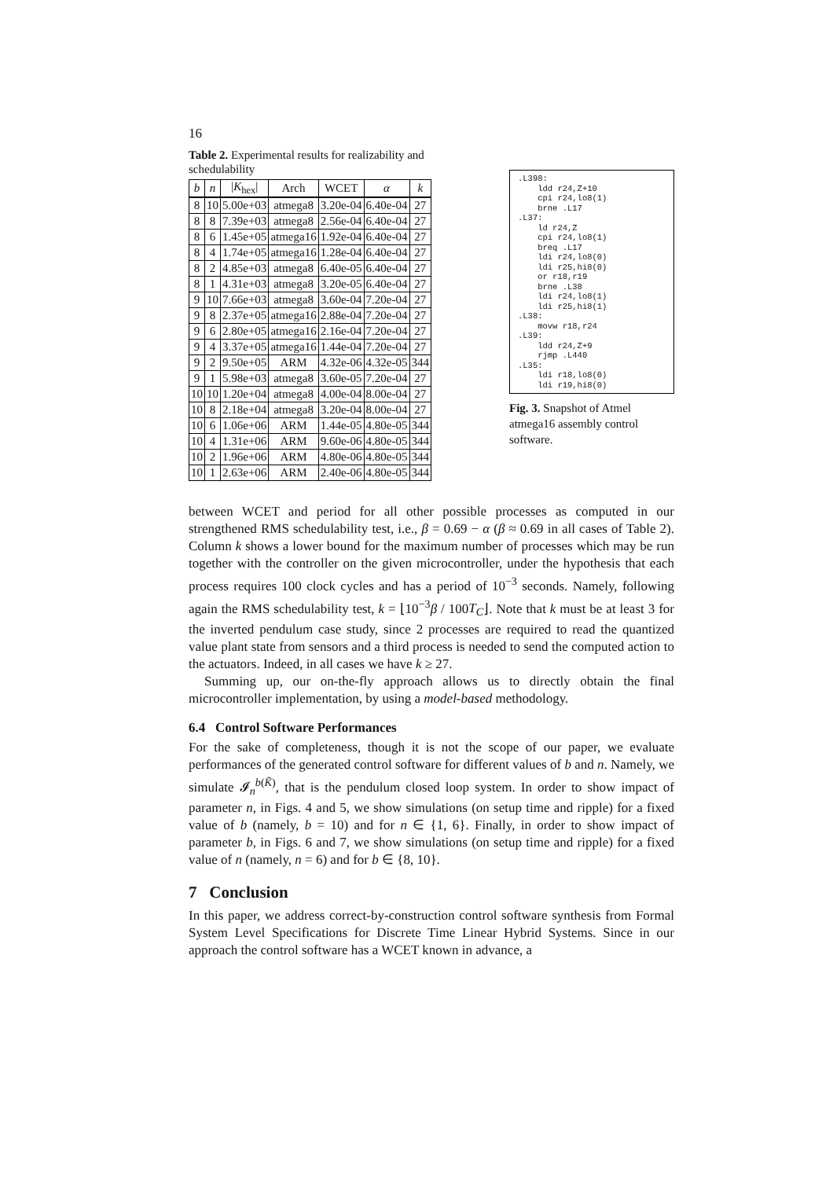16
Table 2. Experimental results for realizability and schedulability
| b | n | / K<sub>hex</sub>/ | Arch | WCET | α | k |
| --- | --- | --- | --- | --- | --- | --- |
| 8 | 10 | 5.00e+03 | atmega8 | 3.20e-04 | 6.40e-04 | 27 |
| 8 | 8 | 7.39e+03 | atmega8 | 2.56e-04 | 6.40e-04 | 27 |
| 8 | 6 | 1.45e+05 | atmega16 | 1.92e-04 | 6.40e-04 | 27 |
| 8 | 4 | 1.74e+05 | atmega16 | 1.28e-04 | 6.40e-04 | 27 |
| 8 | 2 | 4.85e+03 | atmega8 | 6.40e-05 | 6.40e-04 | 27 |
| 8 | 1 | 4.31e+03 | atmega8 | 3.20e-05 | 6.40e-04 | 27 |
| 9 | 10 | 7.66e+03 | atmega8 | 3.60e-04 | 7.20e-04 | 27 |
| 9 | 8 | 2.37e+05 | atmega16 | 2.88e-04 | 7.20e-04 | 27 |
| 9 | 6 | 2.80e+05 | atmega16 | 2.16e-04 | 7.20e-04 | 27 |
| 9 | 4 | 3.37e+05 | atmega16 | 1.44e-04 | 7.20e-04 | 27 |
| 9 | 2 | 9.50e+05 | ARM | 4.32e-06 | 4.32e-05 | 344 |
| 9 | 1 | 5.98e+03 | atmega8 | 3.60e-05 | 7.20e-04 | 27 |
| 10 | 10 | 1.20e+04 | atmega8 | 4.00e-04 | 8.00e-04 | 27 |
| 10 | 8 | 2.18e+04 | atmega8 | 3.20e-04 | 8.00e-04 | 27 |
| 10 | 6 | 1.06e+06 | ARM | 1.44e-05 | 4.80e-05 | 344 |
| 10 | 4 | 1.31e+06 | ARM | 9.60e-06 | 4.80e-05 | 344 |
| 10 | 2 | 1.96e+06 | ARM | 4.80e-06 | 4.80e-05 | 344 |
| 10 | 1 | 2.63e+06 | ARM | 2.40e-06 | 4.80e-05 | 344 |
.L398:
    ldd r24,Z+10
    cpi r24,lo8(1)
    brne .L17
.L37:
    ld r24,Z
    cpi r24,lo8(1)
    breq .L17
    ldi r24,lo8(0)
    ldi r25,hi8(0)
    or r18,r19
    brne .L38
    ldi r24,lo8(1)
    ldi r25,hi8(1)
.L38:
    movw r18,r24
.L39:
    ldd r24,Z+9
    rjmp .L440
.L35:
    ldi r18,lo8(0)
    ldi r19,hi8(0)
Fig. 3. Snapshot of Atmel atmega16 assembly control software.
between WCET and period for all other possible processes as computed in our strengthened RMS schedulability test, i.e., β = 0.69 − α (β ≈ 0.69 in all cases of Table 2). Column k shows a lower bound for the maximum number of processes which may be run together with the controller on the given microcontroller, under the hypothesis that each process requires 100 clock cycles and has a period of 10<sup>−3</sup> seconds. Namely, following again the RMS schedulability test, k = ⌊10<sup>−3</sup>β / 100T<sub>C</sub>⌋. Note that k must be at least 3 for the inverted pendulum case study, since 2 processes are required to read the quantized value plant state from sensors and a third process is needed to send the computed action to the actuators. Indeed, in all cases we have k ≥ 27.
Summing up, our on-the-fly approach allows us to directly obtain the final microcontroller implementation, by using a model-based methodology.
6.4 Control Software Performances
For the sake of completeness, though it is not the scope of our paper, we evaluate performances of the generated control software for different values of b and n. Namely, we simulate 𝓘<sub>n</sub><sup>b(K̃)</sup>, that is the pendulum closed loop system. In order to show impact of parameter n, in Figs. 4 and 5, we show simulations (on setup time and ripple) for a fixed value of b (namely, b = 10) and for n ∈ {1, 6}. Finally, in order to show impact of parameter b, in Figs. 6 and 7, we show simulations (on setup time and ripple) for a fixed value of n (namely, n = 6) and for b ∈ {8, 10}.
7 Conclusion
In this paper, we address correct-by-construction control software synthesis from Formal System Level Specifications for Discrete Time Linear Hybrid Systems. Since in our approach the control software has a WCET known in advance, a